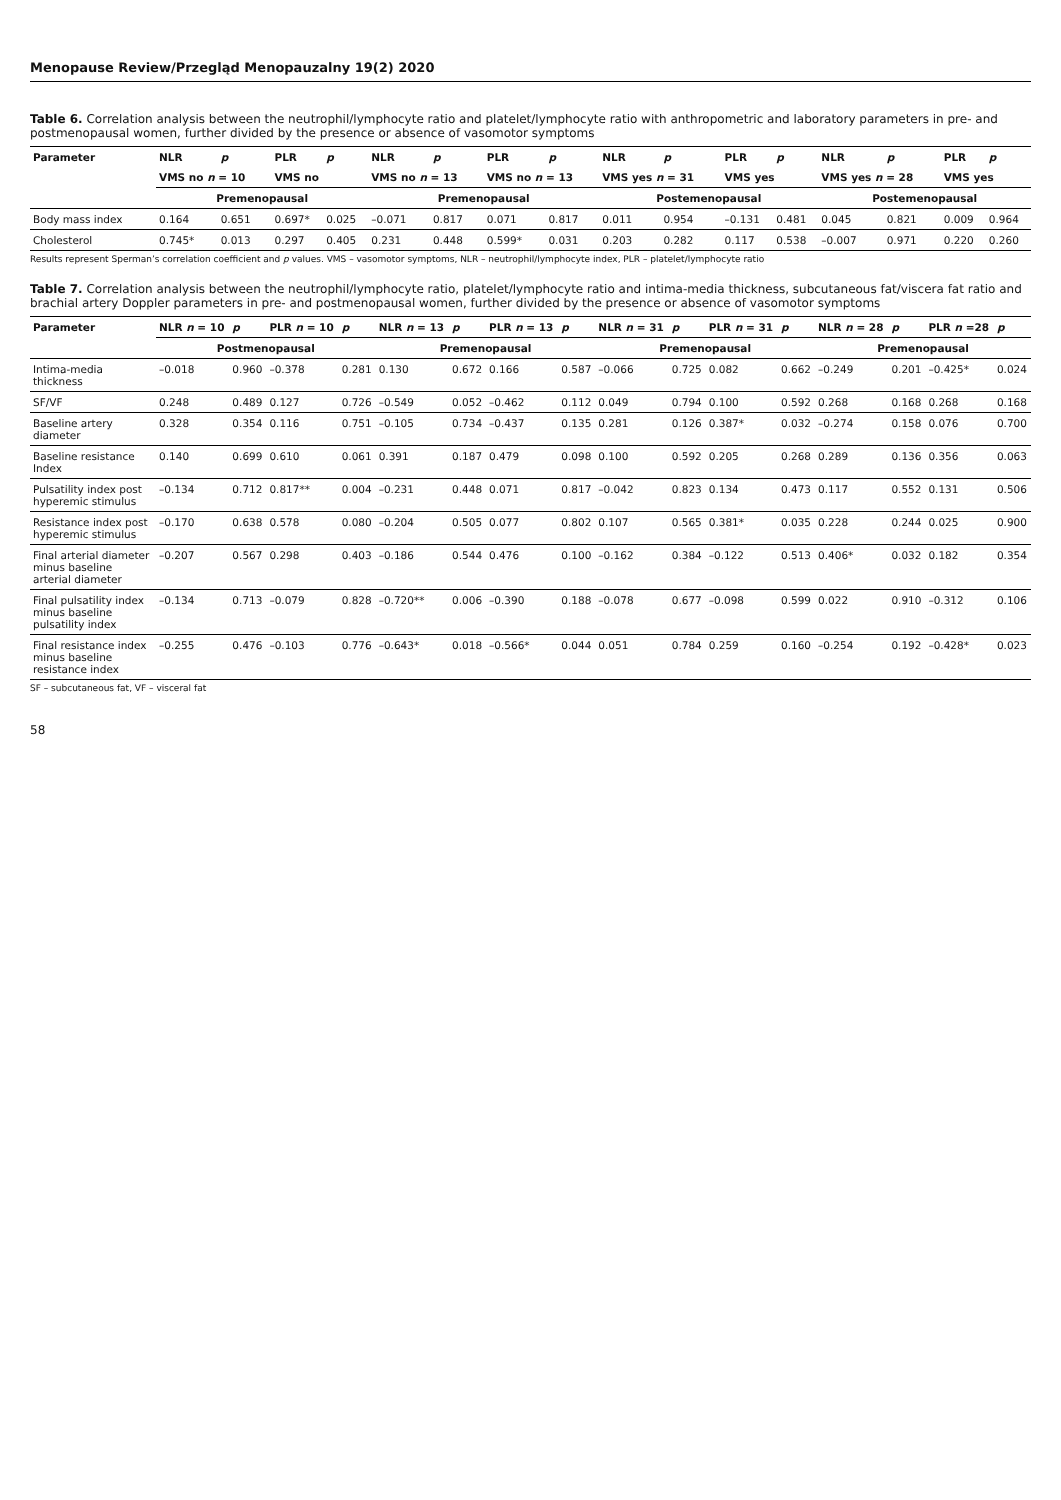Menopause Review/Przegląd Menopauzalny 19(2) 2020
Table 6. Correlation analysis between the neutrophil/lymphocyte ratio and platelet/lymphocyte ratio with anthropometric and laboratory parameters in pre- and postmenopausal women, further divided by the presence or absence of vasomotor symptoms
| Parameter | NLR | p | PLR | p | NLR | p | PLR | p | NLR | p | PLR | p | NLR | p | PLR | p |
| --- | --- | --- | --- | --- | --- | --- | --- | --- | --- | --- | --- | --- | --- | --- | --- | --- |
| | VMS no n = 10 | | VMS no | | VMS no n = 13 | | VMS no n = 13 | | VMS yes n = 31 | | VMS yes | | VMS yes n = 28 | | VMS yes | |
| | Premenopausal | | | | Premenopausal | | | | Postemenopausal | | | | Postemenopausal | | | |
| Body mass index | 0.164 | 0.651 | 0.697* | 0.025 | –0.071 | 0.817 | 0.071 | 0.817 | 0.011 | 0.954 | –0.131 | 0.481 | 0.045 | 0.821 | 0.009 | 0.964 |
| Cholesterol | 0.745* | 0.013 | 0.297 | 0.405 | 0.231 | 0.448 | 0.599* | 0.031 | 0.203 | 0.282 | 0.117 | 0.538 | –0.007 | 0.971 | 0.220 | 0.260 |
Results represent Sperman’s correlation coefficient and p values. VMS – vasomotor symptoms, NLR – neutrophil/lymphocyte index, PLR – platelet/lymphocyte ratio
Table 7. Correlation analysis between the neutrophil/lymphocyte ratio, platelet/lymphocyte ratio and intima-media thickness, subcutaneous fat/viscera fat ratio and brachial artery Doppler parameters in pre- and postmenopausal women, further divided by the presence or absence of vasomotor symptoms
| Parameter | NLR n = 10 | p | PLR n = 10 | p | NLR n = 13 | p | PLR n = 13 | p | NLR n = 31 | p | PLR n = 31 | p | NLR n = 28 | p | PLR n =28 | p |
| --- | --- | --- | --- | --- | --- | --- | --- | --- | --- | --- | --- | --- | --- | --- | --- | --- |
| | Postmenopausal | | | | Premenopausal | | | | Premenopausal | | | | Premenopausal | | | |
| Intima-media thickness | –0.018 | 0.960 | –0.378 | 0.281 | 0.130 | 0.672 | 0.166 | 0.587 | –0.066 | 0.725 | 0.082 | 0.662 | –0.249 | 0.201 | –0.425* | 0.024 |
| SF/VF | 0.248 | 0.489 | 0.127 | 0.726 | –0.549 | 0.052 | –0.462 | 0.112 | 0.049 | 0.794 | 0.100 | 0.592 | 0.268 | 0.168 | 0.268 | 0.168 |
| Baseline artery diameter | 0.328 | 0.354 | 0.116 | 0.751 | –0.105 | 0.734 | –0.437 | 0.135 | 0.281 | 0.126 | 0.387* | 0.032 | –0.274 | 0.158 | 0.076 | 0.700 |
| Baseline resistance Index | 0.140 | 0.699 | 0.610 | 0.061 | 0.391 | 0.187 | 0.479 | 0.098 | 0.100 | 0.592 | 0.205 | 0.268 | 0.289 | 0.136 | 0.356 | 0.063 |
| Pulsatility index post hyperemic stimulus | –0.134 | 0.712 | 0.817** | 0.004 | –0.231 | 0.448 | 0.071 | 0.817 | –0.042 | 0.823 | 0.134 | 0.473 | 0.117 | 0.552 | 0.131 | 0.506 |
| Resistance index post hyperemic stimulus | –0.170 | 0.638 | 0.578 | 0.080 | –0.204 | 0.505 | 0.077 | 0.802 | 0.107 | 0.565 | 0.381* | 0.035 | 0.228 | 0.244 | 0.025 | 0.900 |
| Final arterial diameter minus baseline arterial diameter | –0.207 | 0.567 | 0.298 | 0.403 | –0.186 | 0.544 | 0.476 | 0.100 | –0.162 | 0.384 | –0.122 | 0.513 | 0.406* | 0.032 | 0.182 | 0.354 |
| Final pulsatility index minus baseline pulsatility index | –0.134 | 0.713 | –0.079 | 0.828 | –0.720** | 0.006 | –0.390 | 0.188 | –0.078 | 0.677 | –0.098 | 0.599 | 0.022 | 0.910 | –0.312 | 0.106 |
| Final resistance index minus baseline resistance index | –0.255 | 0.476 | –0.103 | 0.776 | –0.643* | 0.018 | –0.566* | 0.044 | 0.051 | 0.784 | 0.259 | 0.160 | –0.254 | 0.192 | –0.428* | 0.023 |
SF – subcutaneous fat, VF – visceral fat
58